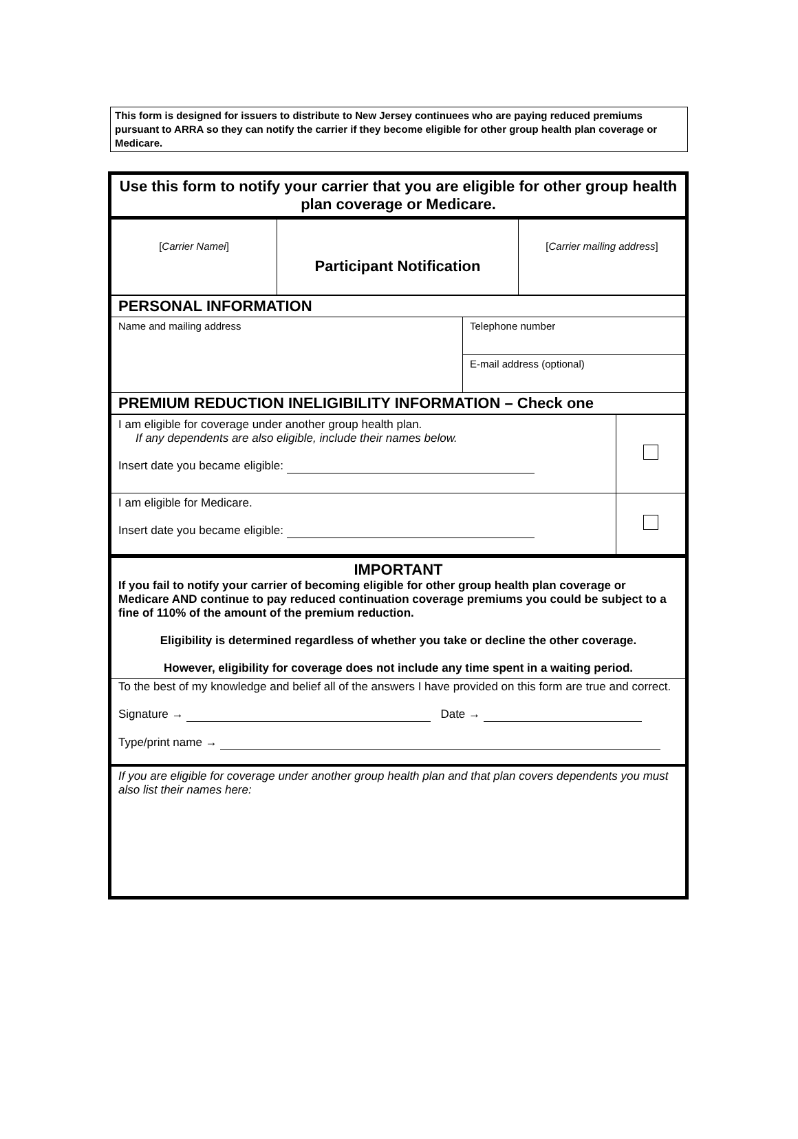This form is designed for issuers to distribute to New Jersey continuees who are paying reduced premiums pursuant to ARRA so they can notify the carrier if they become eligible for other group health plan coverage or Medicare.
Use this form to notify your carrier that you are eligible for other group health plan coverage or Medicare.
| [ Carrier Namei ] | Participant Notification | [ Carrier mailing address ] |
| PERSONAL INFORMATION | |
| Name and mailing address | Telephone number |
| | E-mail address (optional) |
| PREMIUM REDUCTION INELIGIBILITY INFORMATION – Check one | |
| I am eligible for coverage under another group health plan. If any dependents are also eligible, include their names below. Insert date you became eligible: | |
| I am eligible for Medicare. Insert date you became eligible: | |
IMPORTANT
If you fail to notify your carrier of becoming eligible for other group health plan coverage or Medicare AND continue to pay reduced continuation coverage premiums you could be subject to a fine of 110% of the amount of the premium reduction.
Eligibility is determined regardless of whether you take or decline the other coverage.
However, eligibility for coverage does not include any time spent in a waiting period.
To the best of my knowledge and belief all of the answers I have provided on this form are true and correct.
Signature → Date →
Type/print name →
If you are eligible for coverage under another group health plan and that plan covers dependents you must also list their names here: